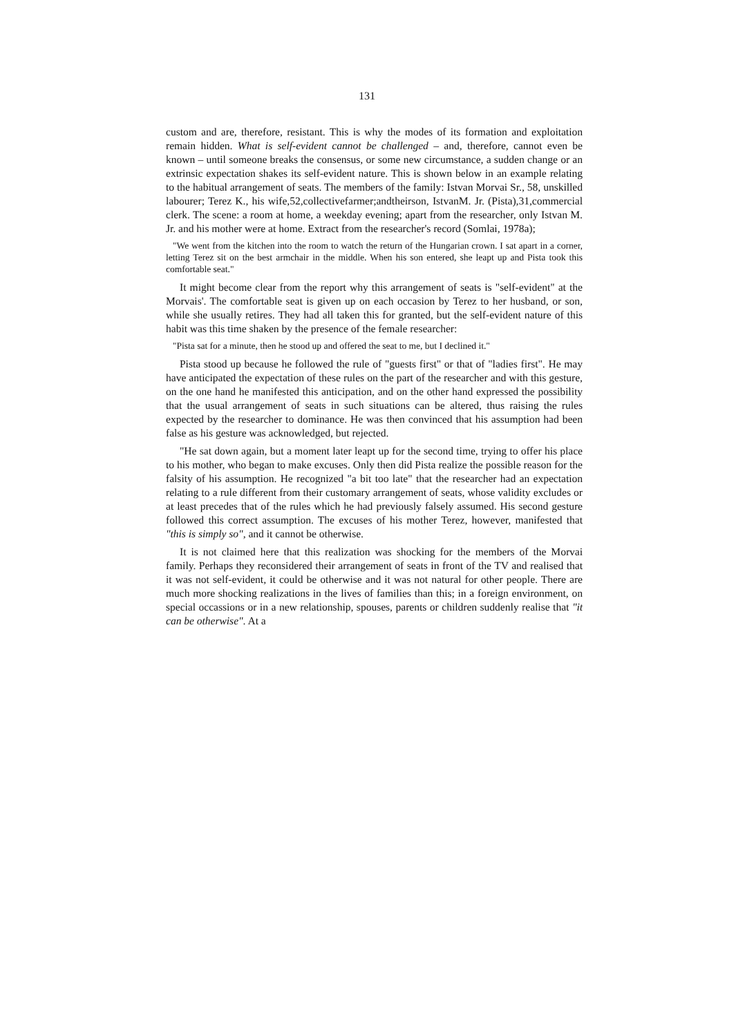131
custom and are, therefore, resistant. This is why the modes of its formation and exploitation remain hidden. What is self-evident cannot be challenged – and, therefore, cannot even be known – until someone breaks the consensus, or some new circumstance, a sudden change or an extrinsic expectation shakes its self-evident nature. This is shown below in an example relating to the habitual arrangement of seats. The members of the family: Istvan Morvai Sr., 58, unskilled labourer; Terez K., his wife,52,collectivefarmer;andtheirson, IstvanM. Jr. (Pista),31,commercial clerk. The scene: a room at home, a weekday evening; apart from the researcher, only Istvan M. Jr. and his mother were at home. Extract from the researcher's record (Somlai, 1978a);
"We went from the kitchen into the room to watch the return of the Hungarian crown. I sat apart in a corner, letting Terez sit on the best armchair in the middle. When his son entered, she leapt up and Pista took this comfortable seat."
It might become clear from the report why this arrangement of seats is "self-evident" at the Morvais'. The comfortable seat is given up on each occasion by Terez to her husband, or son, while she usually retires. They had all taken this for granted, but the self-evident nature of this habit was this time shaken by the presence of the female researcher:
"Pista sat for a minute, then he stood up and offered the seat to me, but I declined it."
Pista stood up because he followed the rule of "guests first" or that of "ladies first". He may have anticipated the expectation of these rules on the part of the researcher and with this gesture, on the one hand he manifested this anticipation, and on the other hand expressed the possibility that the usual arrangement of seats in such situations can be altered, thus raising the rules expected by the researcher to dominance. He was then convinced that his assumption had been false as his gesture was acknowledged, but rejected.
"He sat down again, but a moment later leapt up for the second time, trying to offer his place to his mother, who began to make excuses. Only then did Pista realize the possible reason for the falsity of his assumption. He recognized "a bit too late" that the researcher had an expectation relating to a rule different from their customary arrangement of seats, whose validity excludes or at least precedes that of the rules which he had previously falsely assumed. His second gesture followed this correct assumption. The excuses of his mother Terez, however, manifested that "this is simply so", and it cannot be otherwise.
It is not claimed here that this realization was shocking for the members of the Morvai family. Perhaps they reconsidered their arrangement of seats in front of the TV and realised that it was not self-evident, it could be otherwise and it was not natural for other people. There are much more shocking realizations in the lives of families than this; in a foreign environment, on special occassions or in a new relationship, spouses, parents or children suddenly realise that "it can be otherwise". At a